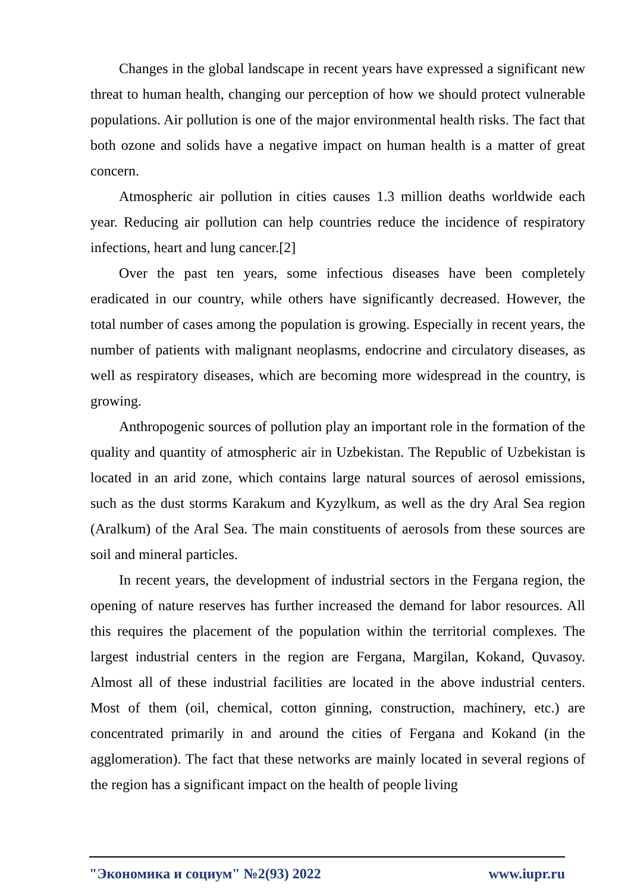Changes in the global landscape in recent years have expressed a significant new threat to human health, changing our perception of how we should protect vulnerable populations. Air pollution is one of the major environmental health risks. The fact that both ozone and solids have a negative impact on human health is a matter of great concern.
Atmospheric air pollution in cities causes 1.3 million deaths worldwide each year. Reducing air pollution can help countries reduce the incidence of respiratory infections, heart and lung cancer.[2]
Over the past ten years, some infectious diseases have been completely eradicated in our country, while others have significantly decreased. However, the total number of cases among the population is growing. Especially in recent years, the number of patients with malignant neoplasms, endocrine and circulatory diseases, as well as respiratory diseases, which are becoming more widespread in the country, is growing.
Anthropogenic sources of pollution play an important role in the formation of the quality and quantity of atmospheric air in Uzbekistan. The Republic of Uzbekistan is located in an arid zone, which contains large natural sources of aerosol emissions, such as the dust storms Karakum and Kyzylkum, as well as the dry Aral Sea region (Aralkum) of the Aral Sea. The main constituents of aerosols from these sources are soil and mineral particles.
In recent years, the development of industrial sectors in the Fergana region, the opening of nature reserves has further increased the demand for labor resources. All this requires the placement of the population within the territorial complexes. The largest industrial centers in the region are Fergana, Margilan, Kokand, Quvasoy. Almost all of these industrial facilities are located in the above industrial centers. Most of them (oil, chemical, cotton ginning, construction, machinery, etc.) are concentrated primarily in and around the cities of Fergana and Kokand (in the agglomeration). The fact that these networks are mainly located in several regions of the region has a significant impact on the health of people living
"Экономика и социум" №2(93) 2022 www.iupr.ru